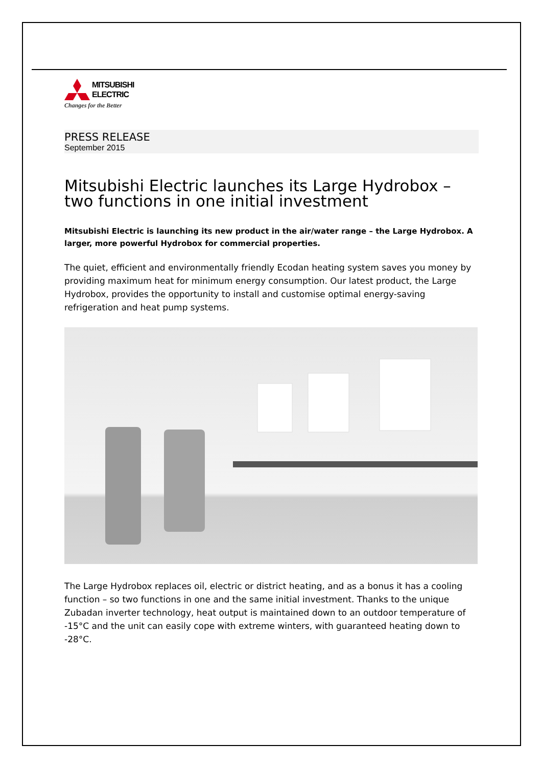MITSUBISHI
ELECTRIC
Changes for the Better
PRESS RELEASE
September 2015
Mitsubishi Electric launches its Large Hydrobox – two functions in one initial investment
Mitsubishi Electric is launching its new product in the air/water range – the Large Hydrobox. A larger, more powerful Hydrobox for commercial properties.
The quiet, efficient and environmentally friendly Ecodan heating system saves you money by providing maximum heat for minimum energy consumption. Our latest product, the Large Hydrobox, provides the opportunity to install and customise optimal energy-saving refrigeration and heat pump systems.
The Large Hydrobox replaces oil, electric or district heating, and as a bonus it has a cooling function – so two functions in one and the same initial investment. Thanks to the unique Zubadan inverter technology, heat output is maintained down to an outdoor temperature of -15°C and the unit can easily cope with extreme winters, with guaranteed heating down to -28°C.